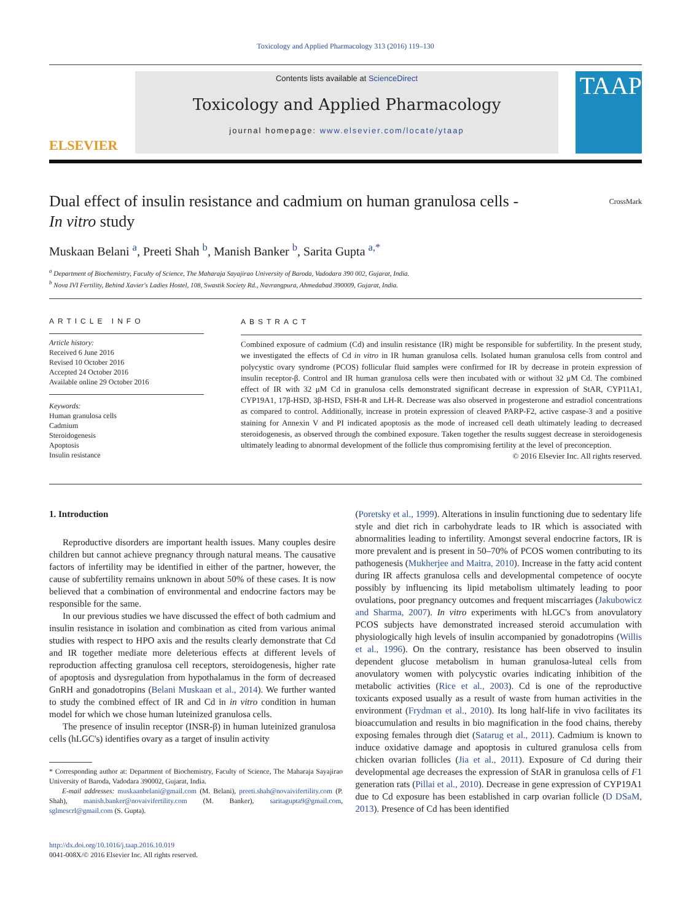Toxicology and Applied Pharmacology 313 (2016) 119–130
ELSEVIER
Contents lists available at ScienceDirect
Toxicology and Applied Pharmacology
journal homepage: www.elsevier.com/locate/ytaap
TAAP
Dual effect of insulin resistance and cadmium on human granulosa cells -
In vitro study
CrossMark
Muskaan Belani <sup>a</sup>, Preeti Shah <sup>b</sup>, Manish Banker <sup>b</sup>, Sarita Gupta <sup>a,</sup><sup>*</sup>
<sup>a</sup> Department of Biochemistry, Faculty of Science, The Maharaja Sayajirao University of Baroda, Vadodara 390 002, Gujarat, India.
<sup>b</sup> Nova IVI Fertility, Behind Xavier's Ladies Hostel, 108, Swastik Society Rd., Navrangpura, Ahmedabad 390009, Gujarat, India.
ARTICLE INFO
Article history:
Received 6 June 2016
Revised 10 October 2016
Accepted 24 October 2016
Available online 29 October 2016
Keywords:
Human granulosa cells
Cadmium
Steroidogenesis
Apoptosis
Insulin resistance
ABSTRACT
Combined exposure of cadmium (Cd) and insulin resistance (IR) might be responsible for subfertility. In the present study, we investigated the effects of Cd in vitro in IR human granulosa cells. Isolated human granulosa cells from control and polycystic ovary syndrome (PCOS) follicular fluid samples were confirmed for IR by decrease in protein expression of insulin receptor-β. Control and IR human granulosa cells were then incubated with or without 32 μM Cd. The combined effect of IR with 32 μM Cd in granulosa cells demonstrated significant decrease in expression of StAR, CYP11A1, CYP19A1, 17β-HSD, 3β-HSD, FSH-R and LH-R. Decrease was also observed in progesterone and estradiol concentrations as compared to control. Additionally, increase in protein expression of cleaved PARP-F2, active caspase-3 and a positive staining for Annexin V and PI indicated apoptosis as the mode of increased cell death ultimately leading to decreased steroidogenesis, as observed through the combined exposure. Taken together the results suggest decrease in steroidogenesis ultimately leading to abnormal development of the follicle thus compromising fertility at the level of preconception.
© 2016 Elsevier Inc. All rights reserved.
1. Introduction
Reproductive disorders are important health issues. Many couples desire children but cannot achieve pregnancy through natural means. The causative factors of infertility may be identified in either of the partner, however, the cause of subfertility remains unknown in about 50% of these cases. It is now believed that a combination of environmental and endocrine factors may be responsible for the same.
In our previous studies we have discussed the effect of both cadmium and insulin resistance in isolation and combination as cited from various animal studies with respect to HPO axis and the results clearly demonstrate that Cd and IR together mediate more deleterious effects at different levels of reproduction affecting granulosa cell receptors, steroidogenesis, higher rate of apoptosis and dysregulation from hypothalamus in the form of decreased GnRH and gonadotropins (Belani Muskaan et al., 2014). We further wanted to study the combined effect of IR and Cd in in vitro condition in human model for which we chose human luteinized granulosa cells.
The presence of insulin receptor (INSR-β) in human luteinized granulosa cells (hLGC's) identifies ovary as a target of insulin activity
* Corresponding author at: Department of Biochemistry, Faculty of Science, The Maharaja Sayajirao University of Baroda, Vadodara 390002, Gujarat, India.
E-mail addresses: muskaanbelani@gmail.com (M. Belani), preeti.shah@novaivifertility.com (P. Shah), manish.banker@novaivifertility.com (M. Banker), saritagupta9@gmail.com, sglmescrl@gmail.com (S. Gupta).
http://dx.doi.org/10.1016/j.taap.2016.10.019
0041-008X/© 2016 Elsevier Inc. All rights reserved.
(Poretsky et al., 1999). Alterations in insulin functioning due to sedentary life style and diet rich in carbohydrate leads to IR which is associated with abnormalities leading to infertility. Amongst several endocrine factors, IR is more prevalent and is present in 50–70% of PCOS women contributing to its pathogenesis (Mukherjee and Maitra, 2010). Increase in the fatty acid content during IR affects granulosa cells and developmental competence of oocyte possibly by influencing its lipid metabolism ultimately leading to poor ovulations, poor pregnancy outcomes and frequent miscarriages (Jakubowicz and Sharma, 2007). In vitro experiments with hLGC's from anovulatory PCOS subjects have demonstrated increased steroid accumulation with physiologically high levels of insulin accompanied by gonadotropins (Willis et al., 1996). On the contrary, resistance has been observed to insulin dependent glucose metabolism in human granulosa-luteal cells from anovulatory women with polycystic ovaries indicating inhibition of the metabolic activities (Rice et al., 2003). Cd is one of the reproductive toxicants exposed usually as a result of waste from human activities in the environment (Frydman et al., 2010). Its long half-life in vivo facilitates its bioaccumulation and results in bio magnification in the food chains, thereby exposing females through diet (Satarug et al., 2011). Cadmium is known to induce oxidative damage and apoptosis in cultured granulosa cells from chicken ovarian follicles (Jia et al., 2011). Exposure of Cd during their developmental age decreases the expression of StAR in granulosa cells of F1 generation rats (Pillai et al., 2010). Decrease in gene expression of CYP19A1 due to Cd exposure has been established in carp ovarian follicle (D DSaM, 2013). Presence of Cd has been identified